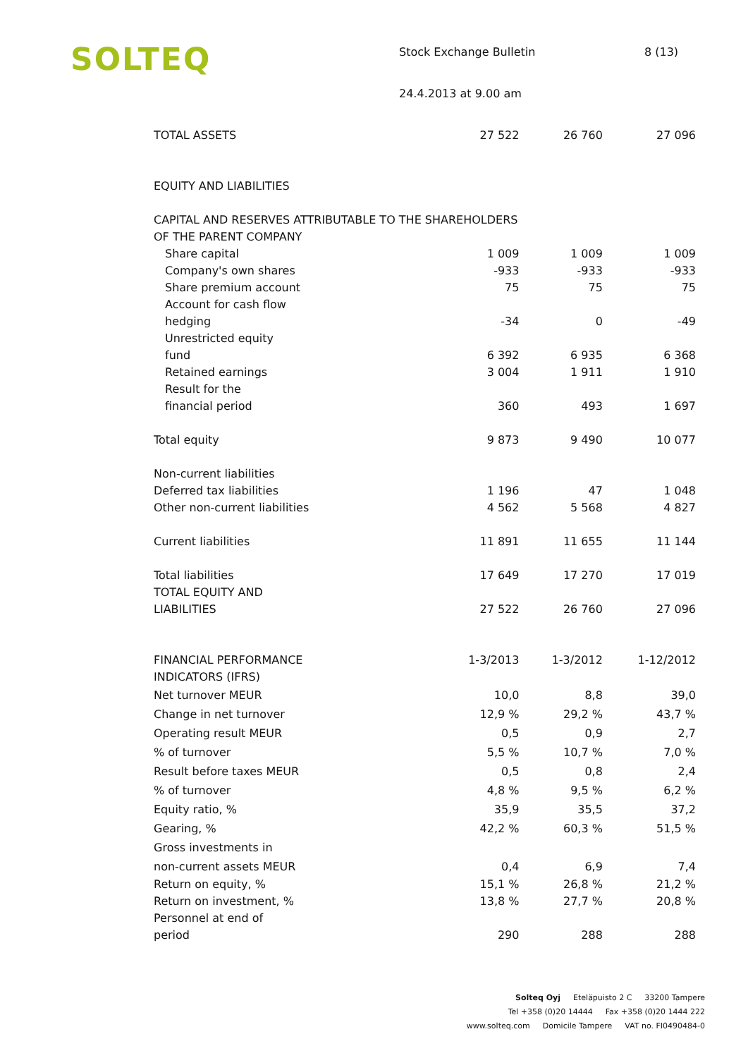SOLTEQ
Stock Exchange Bulletin
24.4.2013 at 9.00 am
8 (13)
| TOTAL ASSETS | 27 522 | 26 760 | 27 096 |
| EQUITY AND LIABILITIES | | | |
| CAPITAL AND RESERVES ATTRIBUTABLE TO THE SHAREHOLDERS | | | |
| OF THE PARENT COMPANY | | | |
| Share capital | 1 009 | 1 009 | 1 009 |
| Company's own shares | -933 | -933 | -933 |
| Share premium account | 75 | 75 | 75 |
| Account for cash flow hedging | -34 | 0 | -49 |
| Unrestricted equity fund | 6 392 | 6 935 | 6 368 |
| Retained earnings | 3 004 | 1 911 | 1 910 |
| Result for the financial period | 360 | 493 | 1 697 |
| Total equity | 9 873 | 9 490 | 10 077 |
| Non-current liabilities | | | |
| Deferred tax liabilities | 1 196 | 47 | 1 048 |
| Other non-current liabilities | 4 562 | 5 568 | 4 827 |
| Current liabilities | 11 891 | 11 655 | 11 144 |
| Total liabilities | 17 649 | 17 270 | 17 019 |
| TOTAL EQUITY AND LIABILITIES | 27 522 | 26 760 | 27 096 |
| FINANCIAL PERFORMANCE | 1-3/2013 | 1-3/2012 | 1-12/2012 |
| INDICATORS (IFRS) | | | |
| Net turnover MEUR | 10,0 | 8,8 | 39,0 |
| Change in net turnover | 12,9 % | 29,2 % | 43,7 % |
| Operating result MEUR | 0,5 | 0,9 | 2,7 |
| % of turnover | 5,5 % | 10,7 % | 7,0 % |
| Result before taxes MEUR | 0,5 | 0,8 | 2,4 |
| % of turnover | 4,8 % | 9,5 % | 6,2 % |
| Equity ratio, % | 35,9 | 35,5 | 37,2 |
| Gearing, % | 42,2 % | 60,3 % | 51,5 % |
| Gross investments in non-current assets MEUR | 0,4 | 6,9 | 7,4 |
| Return on equity, % | 15,1 % | 26,8 % | 21,2 % |
| Return on investment, % | 13,8 % | 27,7 % | 20,8 % |
| Personnel at end of period | 290 | 288 | 288 |
Solteq Oyj Eteläpuisto 2 C 33200 Tampere
Tel +358 (0)20 14444 Fax +358 (0)20 1444 222
www.solteq.com Domicile Tampere VAT no. FI0490484-0